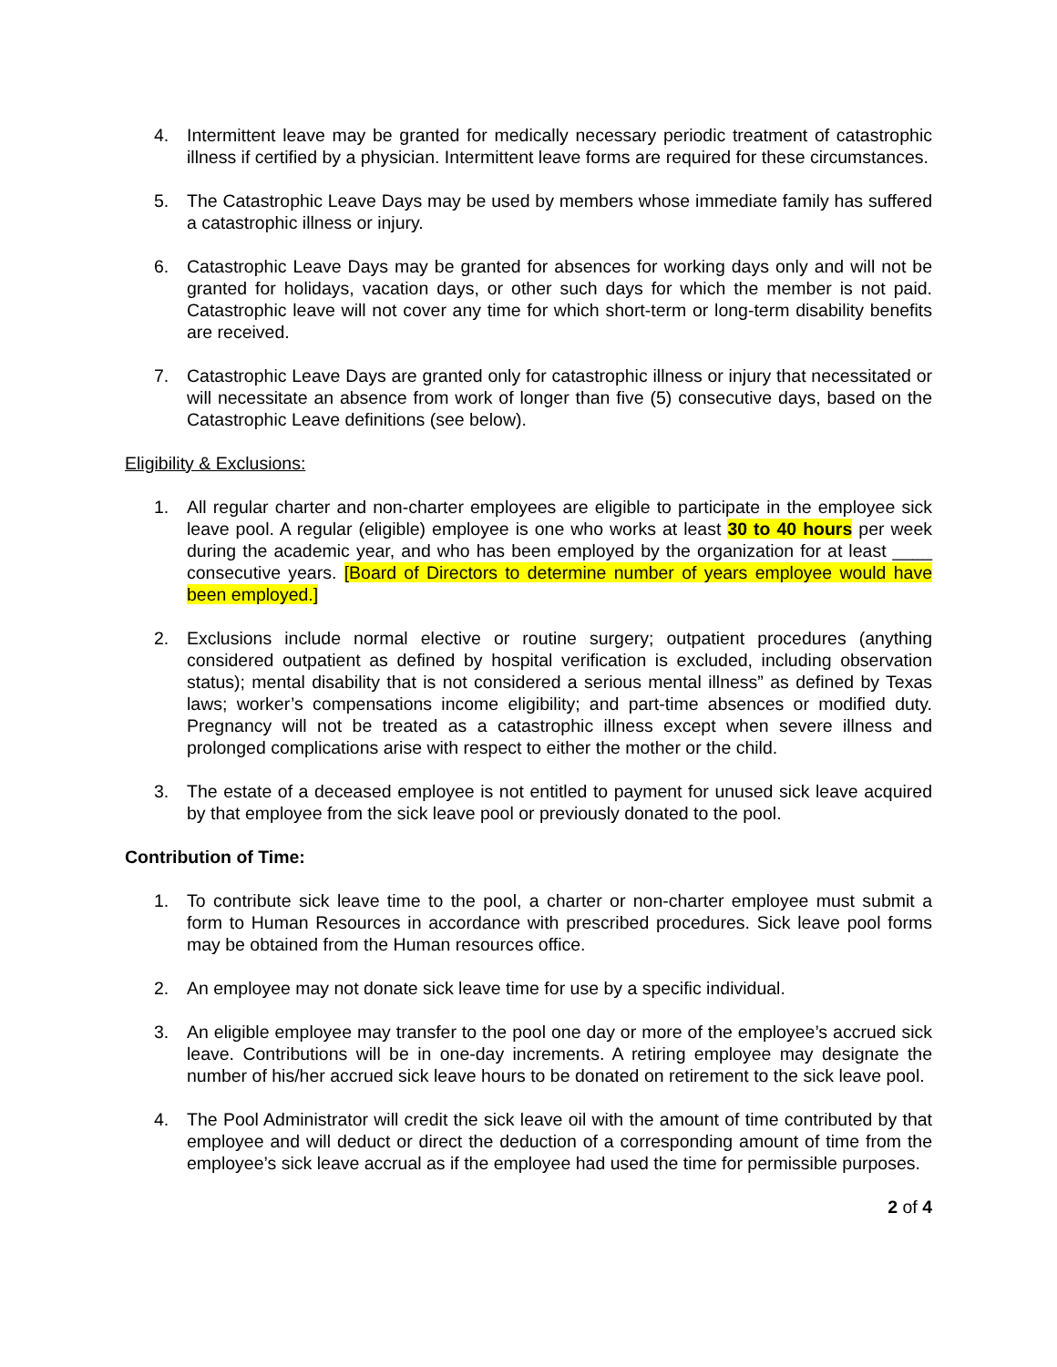4. Intermittent leave may be granted for medically necessary periodic treatment of catastrophic illness if certified by a physician. Intermittent leave forms are required for these circumstances.
5. The Catastrophic Leave Days may be used by members whose immediate family has suffered a catastrophic illness or injury.
6. Catastrophic Leave Days may be granted for absences for working days only and will not be granted for holidays, vacation days, or other such days for which the member is not paid. Catastrophic leave will not cover any time for which short-term or long-term disability benefits are received.
7. Catastrophic Leave Days are granted only for catastrophic illness or injury that necessitated or will necessitate an absence from work of longer than five (5) consecutive days, based on the Catastrophic Leave definitions (see below).
Eligibility & Exclusions:
1. All regular charter and non-charter employees are eligible to participate in the employee sick leave pool. A regular (eligible) employee is one who works at least 30 to 40 hours per week during the academic year, and who has been employed by the organization for at least ____ consecutive years. [Board of Directors to determine number of years employee would have been employed.]
2. Exclusions include normal elective or routine surgery; outpatient procedures (anything considered outpatient as defined by hospital verification is excluded, including observation status); mental disability that is not considered a serious mental illness” as defined by Texas laws; worker’s compensations income eligibility; and part-time absences or modified duty. Pregnancy will not be treated as a catastrophic illness except when severe illness and prolonged complications arise with respect to either the mother or the child.
3. The estate of a deceased employee is not entitled to payment for unused sick leave acquired by that employee from the sick leave pool or previously donated to the pool.
Contribution of Time:
1. To contribute sick leave time to the pool, a charter or non-charter employee must submit a form to Human Resources in accordance with prescribed procedures. Sick leave pool forms may be obtained from the Human resources office.
2. An employee may not donate sick leave time for use by a specific individual.
3. An eligible employee may transfer to the pool one day or more of the employee’s accrued sick leave. Contributions will be in one-day increments. A retiring employee may designate the number of his/her accrued sick leave hours to be donated on retirement to the sick leave pool.
4. The Pool Administrator will credit the sick leave oil with the amount of time contributed by that employee and will deduct or direct the deduction of a corresponding amount of time from the employee’s sick leave accrual as if the employee had used the time for permissible purposes.
2 of 4